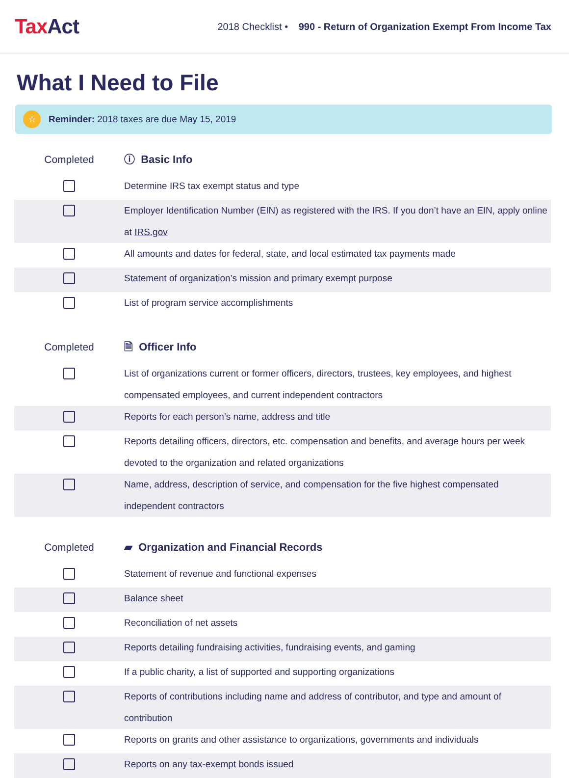TaxAct
2018 Checklist • 990 - Return of Organization Exempt From Income Tax
What I Need to File
☆
Reminder: 2018 taxes are due May 15, 2019
| Completed | ⓘ Basic Info |
| --- | --- |
| | Determine IRS tax exempt status and type |
| | Employer Identification Number (EIN) as registered with the IRS. If you don’t have an EIN, apply online at IRS.gov |
| | All amounts and dates for federal, state, and local estimated tax payments made |
| | Statement of organization’s mission and primary exempt purpose |
| | List of program service accomplishments |
| Completed | 🗎 Officer Info |
| | List of organizations current or former officers, directors, trustees, key employees, and highest compensated employees, and current independent contractors |
| | Reports for each person’s name, address and title |
| | Reports detailing officers, directors, etc. compensation and benefits, and average hours per week devoted to the organization and related organizations |
| | Name, address, description of service, and compensation for the five highest compensated independent contractors |
| Completed | ▰ Organization and Financial Records |
| | Statement of revenue and functional expenses |
| | Balance sheet |
| | Reconciliation of net assets |
| | Reports detailing fundraising activities, fundraising events, and gaming |
| | If a public charity, a list of supported and supporting organizations |
| | Reports of contributions including name and address of contributor, and type and amount of contribution |
| | Reports on grants and other assistance to organizations, governments and individuals |
| | Reports on any tax-exempt bonds issued |